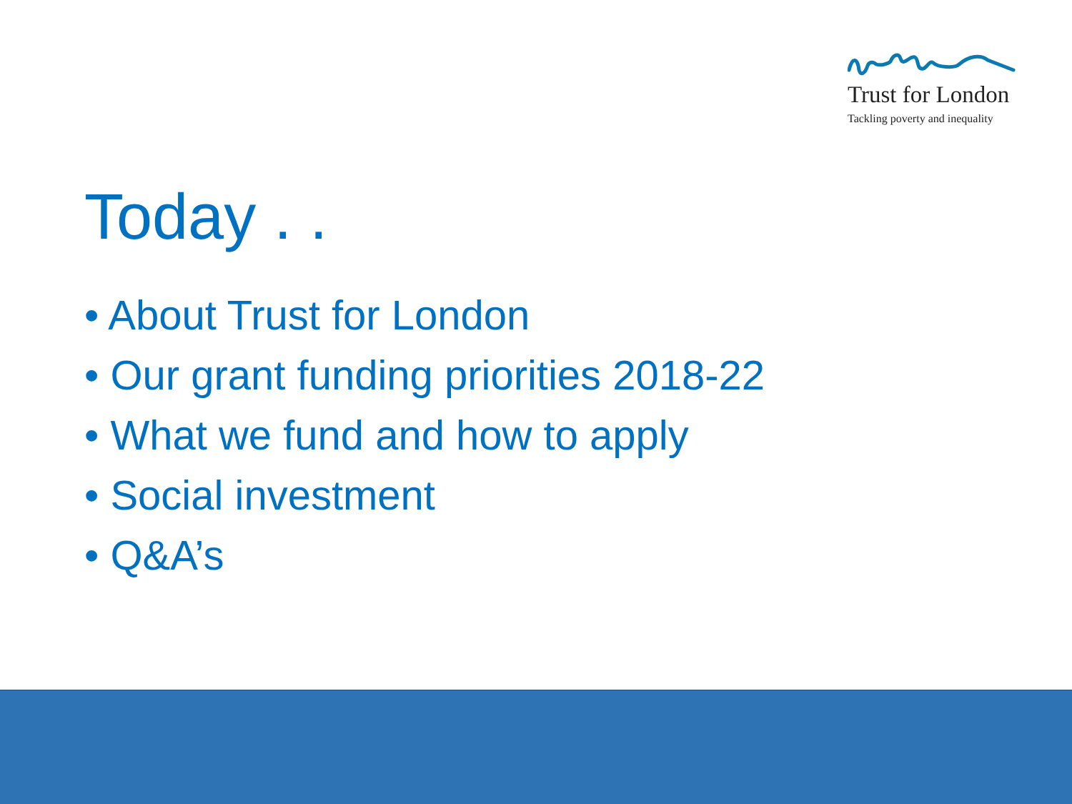Trust for London
Tackling poverty and inequality
Today . .
• About Trust for London
• Our grant funding priorities 2018-22
• What we fund and how to apply
• Social investment
• Q&A’s